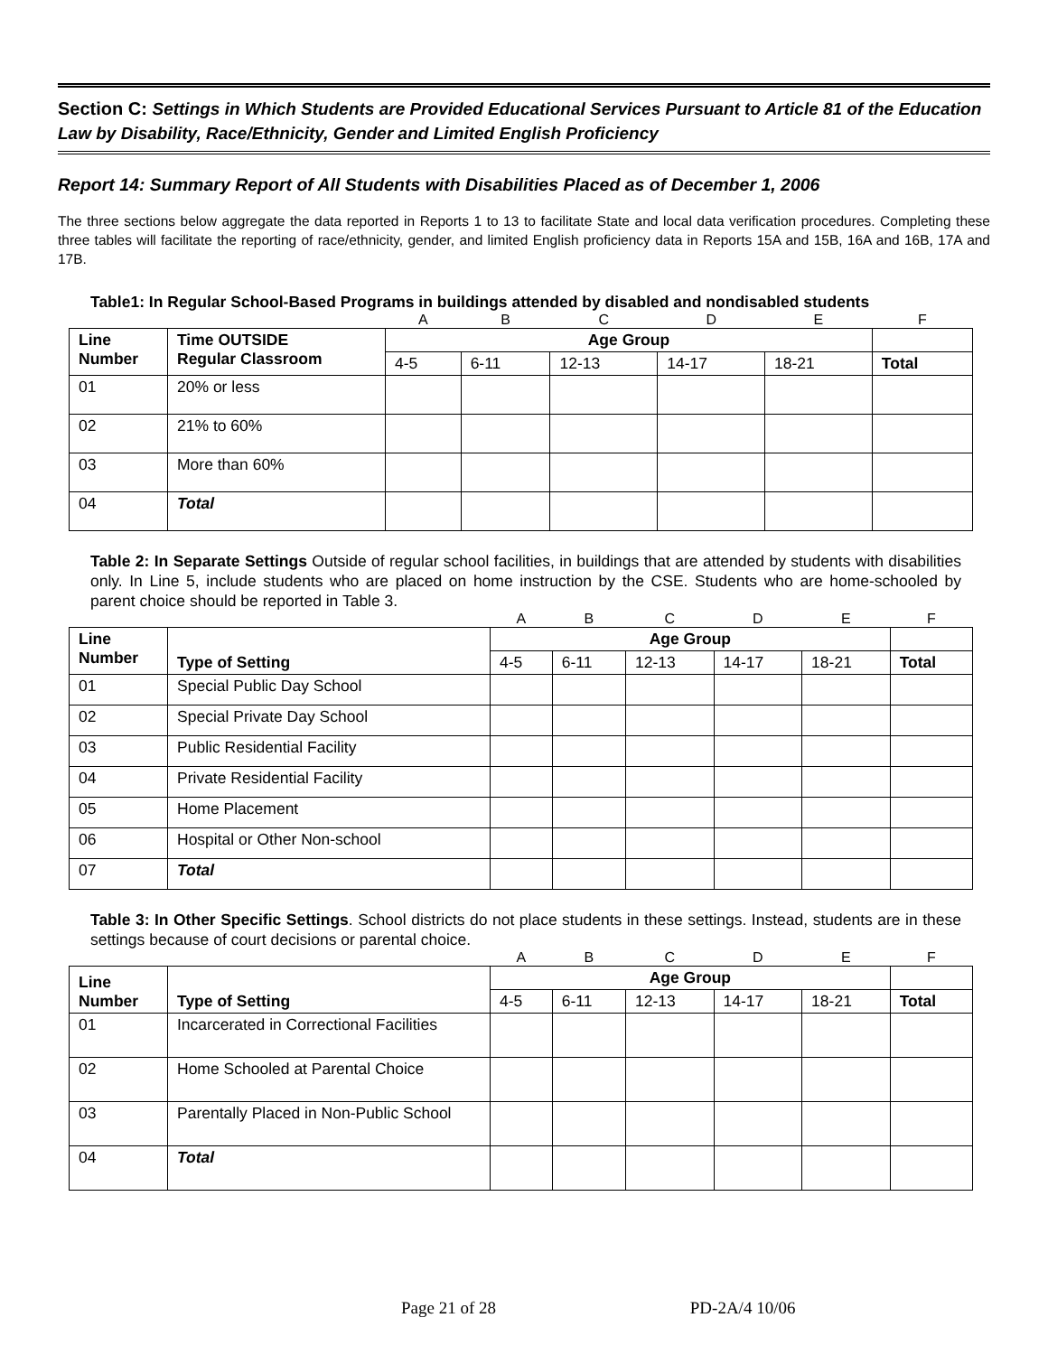Section C: Settings in Which Students are Provided Educational Services Pursuant to Article 81 of the Education Law by Disability, Race/Ethnicity, Gender and Limited English Proficiency
Report 14: Summary Report of All Students with Disabilities Placed as of December 1, 2006
The three sections below aggregate the data reported in Reports 1 to 13 to facilitate State and local data verification procedures. Completing these three tables will facilitate the reporting of race/ethnicity, gender, and limited English proficiency data in Reports 15A and 15B, 16A and 16B, 17A and 17B.
Table1: In Regular School-Based Programs in buildings attended by disabled and nondisabled students
| | | A | B | C | D | E | F |
| Line Number | Time OUTSIDE Regular Classroom | Age Group | | | | | |
| | | 4-5 | 6-11 | 12-13 | 14-17 | 18-21 | Total |
| 01 | 20% or less | | | | | | |
| 02 | 21% to 60% | | | | | | |
| 03 | More than 60% | | | | | | |
| 04 | Total | | | | | | |
Table 2: In Separate Settings Outside of regular school facilities, in buildings that are attended by students with disabilities only. In Line 5, include students who are placed on home instruction by the CSE. Students who are home-schooled by parent choice should be reported in Table 3.
| | | A | B | C | D | E | F |
| Line Number | Type of Setting | Age Group | | | | | |
| | | 4-5 | 6-11 | 12-13 | 14-17 | 18-21 | Total |
| 01 | Special Public Day School | | | | | | |
| 02 | Special Private Day School | | | | | | |
| 03 | Public Residential Facility | | | | | | |
| 04 | Private Residential Facility | | | | | | |
| 05 | Home Placement | | | | | | |
| 06 | Hospital or Other Non-school | | | | | | |
| 07 | Total | | | | | | |
Table 3: In Other Specific Settings. School districts do not place students in these settings. Instead, students are in these settings because of court decisions or parental choice.
| | | A | B | C | D | E | F |
| Line Number | Type of Setting | Age Group | | | | | |
| | | 4-5 | 6-11 | 12-13 | 14-17 | 18-21 | Total |
| 01 | Incarcerated in Correctional Facilities | | | | | | |
| 02 | Home Schooled at Parental Choice | | | | | | |
| 03 | Parentally Placed in Non-Public School | | | | | | |
| 04 | Total | | | | | | |
Page 21 of 28 PD-2A/4 10/06